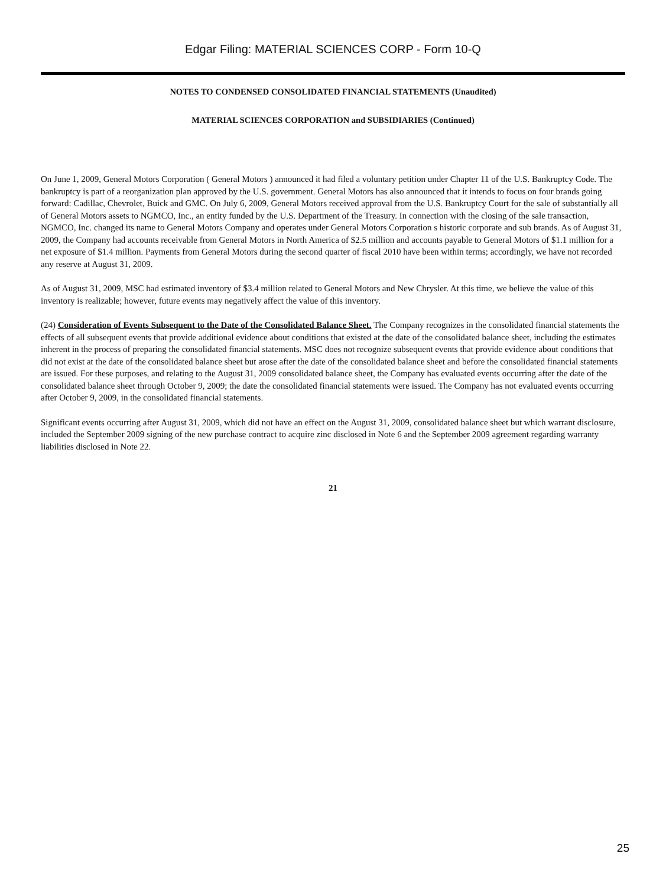Edgar Filing: MATERIAL SCIENCES CORP - Form 10-Q
NOTES TO CONDENSED CONSOLIDATED FINANCIAL STATEMENTS (Unaudited)
MATERIAL SCIENCES CORPORATION and SUBSIDIARIES (Continued)
On June 1, 2009, General Motors Corporation ( General Motors ) announced it had filed a voluntary petition under Chapter 11 of the U.S. Bankruptcy Code. The bankruptcy is part of a reorganization plan approved by the U.S. government. General Motors has also announced that it intends to focus on four brands going forward: Cadillac, Chevrolet, Buick and GMC. On July 6, 2009, General Motors received approval from the U.S. Bankruptcy Court for the sale of substantially all of General Motors assets to NGMCO, Inc., an entity funded by the U.S. Department of the Treasury. In connection with the closing of the sale transaction, NGMCO, Inc. changed its name to General Motors Company and operates under General Motors Corporation s historic corporate and sub brands. As of August 31, 2009, the Company had accounts receivable from General Motors in North America of $2.5 million and accounts payable to General Motors of $1.1 million for a net exposure of $1.4 million. Payments from General Motors during the second quarter of fiscal 2010 have been within terms; accordingly, we have not recorded any reserve at August 31, 2009.
As of August 31, 2009, MSC had estimated inventory of $3.4 million related to General Motors and New Chrysler. At this time, we believe the value of this inventory is realizable; however, future events may negatively affect the value of this inventory.
(24) Consideration of Events Subsequent to the Date of the Consolidated Balance Sheet. The Company recognizes in the consolidated financial statements the effects of all subsequent events that provide additional evidence about conditions that existed at the date of the consolidated balance sheet, including the estimates inherent in the process of preparing the consolidated financial statements. MSC does not recognize subsequent events that provide evidence about conditions that did not exist at the date of the consolidated balance sheet but arose after the date of the consolidated balance sheet and before the consolidated financial statements are issued. For these purposes, and relating to the August 31, 2009 consolidated balance sheet, the Company has evaluated events occurring after the date of the consolidated balance sheet through October 9, 2009; the date the consolidated financial statements were issued. The Company has not evaluated events occurring after October 9, 2009, in the consolidated financial statements.
Significant events occurring after August 31, 2009, which did not have an effect on the August 31, 2009, consolidated balance sheet but which warrant disclosure, included the September 2009 signing of the new purchase contract to acquire zinc disclosed in Note 6 and the September 2009 agreement regarding warranty liabilities disclosed in Note 22.
21
25